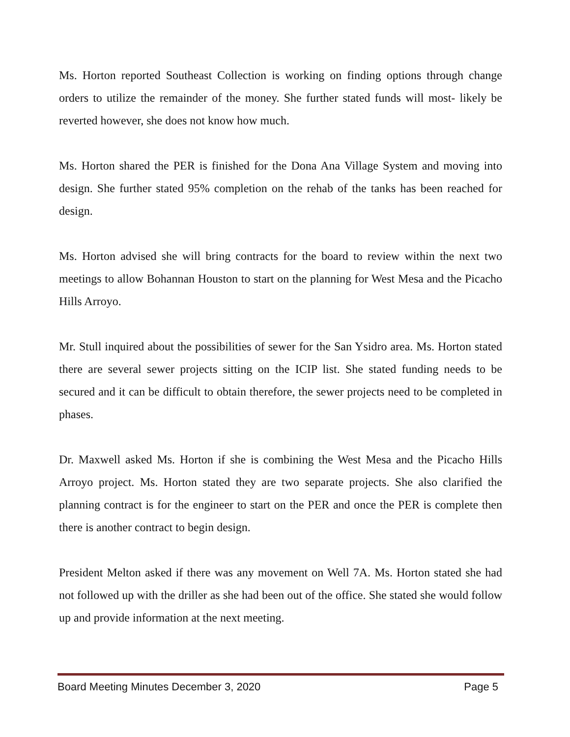Ms. Horton reported Southeast Collection is working on finding options through change orders to utilize the remainder of the money. She further stated funds will most- likely be reverted however, she does not know how much.
Ms. Horton shared the PER is finished for the Dona Ana Village System and moving into design. She further stated 95% completion on the rehab of the tanks has been reached for design.
Ms. Horton advised she will bring contracts for the board to review within the next two meetings to allow Bohannan Houston to start on the planning for West Mesa and the Picacho Hills Arroyo.
Mr. Stull inquired about the possibilities of sewer for the San Ysidro area. Ms. Horton stated there are several sewer projects sitting on the ICIP list. She stated funding needs to be secured and it can be difficult to obtain therefore, the sewer projects need to be completed in phases.
Dr. Maxwell asked Ms. Horton if she is combining the West Mesa and the Picacho Hills Arroyo project. Ms. Horton stated they are two separate projects. She also clarified the planning contract is for the engineer to start on the PER and once the PER is complete then there is another contract to begin design.
President Melton asked if there was any movement on Well 7A. Ms. Horton stated she had not followed up with the driller as she had been out of the office. She stated she would follow up and provide information at the next meeting.
Board Meeting Minutes December 3, 2020 Page 5